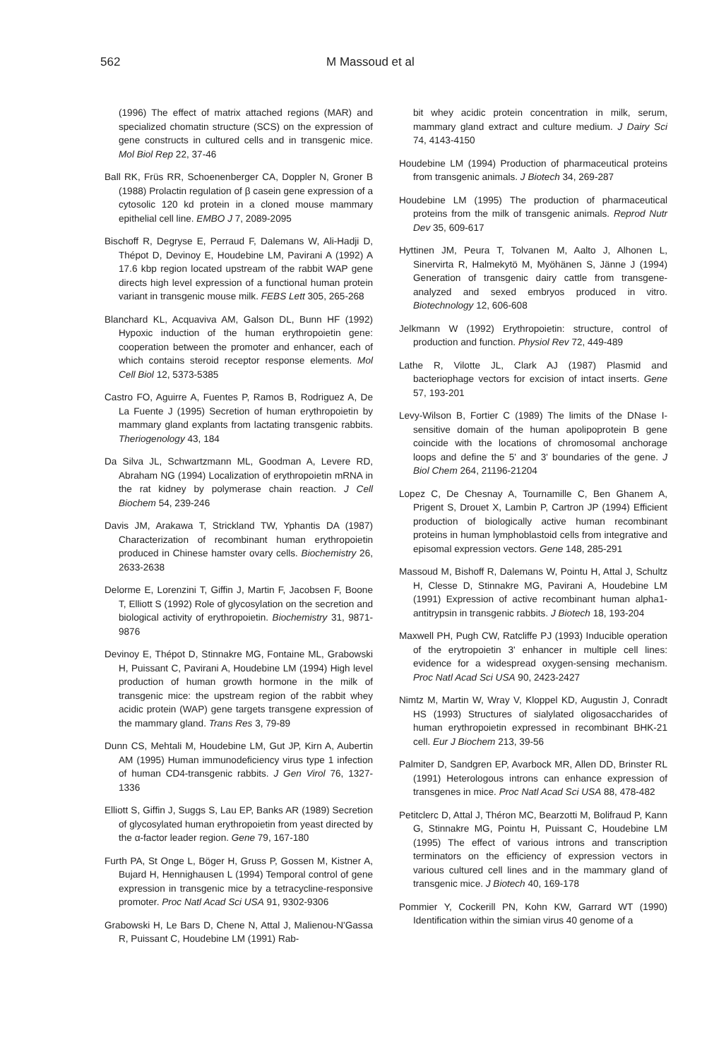562 M Massoud et al
(1996) The effect of matrix attached regions (MAR) and specialized chomatin structure (SCS) on the expression of gene constructs in cultured cells and in transgenic mice. Mol Biol Rep 22, 37-46
Ball RK, Früs RR, Schoenenberger CA, Doppler N, Groner B (1988) Prolactin regulation of β casein gene expression of a cytosolic 120 kd protein in a cloned mouse mammary epithelial cell line. EMBO J 7, 2089-2095
Bischoff R, Degryse E, Perraud F, Dalemans W, Ali-Hadji D, Thépot D, Devinoy E, Houdebine LM, Pavirani A (1992) A 17.6 kbp region located upstream of the rabbit WAP gene directs high level expression of a functional human protein variant in transgenic mouse milk. FEBS Lett 305, 265-268
Blanchard KL, Acquaviva AM, Galson DL, Bunn HF (1992) Hypoxic induction of the human erythropoietin gene: cooperation between the promoter and enhancer, each of which contains steroid receptor response elements. Mol Cell Biol 12, 5373-5385
Castro FO, Aguirre A, Fuentes P, Ramos B, Rodriguez A, De La Fuente J (1995) Secretion of human erythropoietin by mammary gland explants from lactating transgenic rabbits. Theriogenology 43, 184
Da Silva JL, Schwartzmann ML, Goodman A, Levere RD, Abraham NG (1994) Localization of erythropoietin mRNA in the rat kidney by polymerase chain reaction. J Cell Biochem 54, 239-246
Davis JM, Arakawa T, Strickland TW, Yphantis DA (1987) Characterization of recombinant human erythropoietin produced in Chinese hamster ovary cells. Biochemistry 26, 2633-2638
Delorme E, Lorenzini T, Giffin J, Martin F, Jacobsen F, Boone T, Elliott S (1992) Role of glycosylation on the secretion and biological activity of erythropoietin. Biochemistry 31, 9871-9876
Devinoy E, Thépot D, Stinnakre MG, Fontaine ML, Grabowski H, Puissant C, Pavirani A, Houdebine LM (1994) High level production of human growth hormone in the milk of transgenic mice: the upstream region of the rabbit whey acidic protein (WAP) gene targets transgene expression of the mammary gland. Trans Res 3, 79-89
Dunn CS, Mehtali M, Houdebine LM, Gut JP, Kirn A, Aubertin AM (1995) Human immunodeficiency virus type 1 infection of human CD4-transgenic rabbits. J Gen Virol 76, 1327-1336
Elliott S, Giffin J, Suggs S, Lau EP, Banks AR (1989) Secretion of glycosylated human erythropoietin from yeast directed by the α-factor leader region. Gene 79, 167-180
Furth PA, St Onge L, Böger H, Gruss P, Gossen M, Kistner A, Bujard H, Hennighausen L (1994) Temporal control of gene expression in transgenic mice by a tetracycline-responsive promoter. Proc Natl Acad Sci USA 91, 9302-9306
Grabowski H, Le Bars D, Chene N, Attal J, Malienou-N'Gassa R, Puissant C, Houdebine LM (1991) Rab-
bit whey acidic protein concentration in milk, serum, mammary gland extract and culture medium. J Dairy Sci 74, 4143-4150
Houdebine LM (1994) Production of pharmaceutical proteins from transgenic animals. J Biotech 34, 269-287
Houdebine LM (1995) The production of pharmaceutical proteins from the milk of transgenic animals. Reprod Nutr Dev 35, 609-617
Hyttinen JM, Peura T, Tolvanen M, Aalto J, Alhonen L, Sinervirta R, Halmekytö M, Myöhänen S, Jänne J (1994) Generation of transgenic dairy cattle from transgene-analyzed and sexed embryos produced in vitro. Biotechnology 12, 606-608
Jelkmann W (1992) Erythropoietin: structure, control of production and function. Physiol Rev 72, 449-489
Lathe R, Vilotte JL, Clark AJ (1987) Plasmid and bacteriophage vectors for excision of intact inserts. Gene 57, 193-201
Levy-Wilson B, Fortier C (1989) The limits of the DNase I-sensitive domain of the human apolipoprotein B gene coincide with the locations of chromosomal anchorage loops and define the 5' and 3' boundaries of the gene. J Biol Chem 264, 21196-21204
Lopez C, De Chesnay A, Tournamille C, Ben Ghanem A, Prigent S, Drouet X, Lambin P, Cartron JP (1994) Efficient production of biologically active human recombinant proteins in human lymphoblastoid cells from integrative and episomal expression vectors. Gene 148, 285-291
Massoud M, Bishoff R, Dalemans W, Pointu H, Attal J, Schultz H, Clesse D, Stinnakre MG, Pavirani A, Houdebine LM (1991) Expression of active recombinant human alpha1-antitrypsin in transgenic rabbits. J Biotech 18, 193-204
Maxwell PH, Pugh CW, Ratcliffe PJ (1993) Inducible operation of the erytropoietin 3' enhancer in multiple cell lines: evidence for a widespread oxygen-sensing mechanism. Proc Natl Acad Sci USA 90, 2423-2427
Nimtz M, Martin W, Wray V, Kloppel KD, Augustin J, Conradt HS (1993) Structures of sialylated oligosaccharides of human erythropoietin expressed in recombinant BHK-21 cell. Eur J Biochem 213, 39-56
Palmiter D, Sandgren EP, Avarbock MR, Allen DD, Brinster RL (1991) Heterologous introns can enhance expression of transgenes in mice. Proc Natl Acad Sci USA 88, 478-482
Petitclerc D, Attal J, Théron MC, Bearzotti M, Bolifraud P, Kann G, Stinnakre MG, Pointu H, Puissant C, Houdebine LM (1995) The effect of various introns and transcription terminators on the efficiency of expression vectors in various cultured cell lines and in the mammary gland of transgenic mice. J Biotech 40, 169-178
Pommier Y, Cockerill PN, Kohn KW, Garrard WT (1990) Identification within the simian virus 40 genome of a